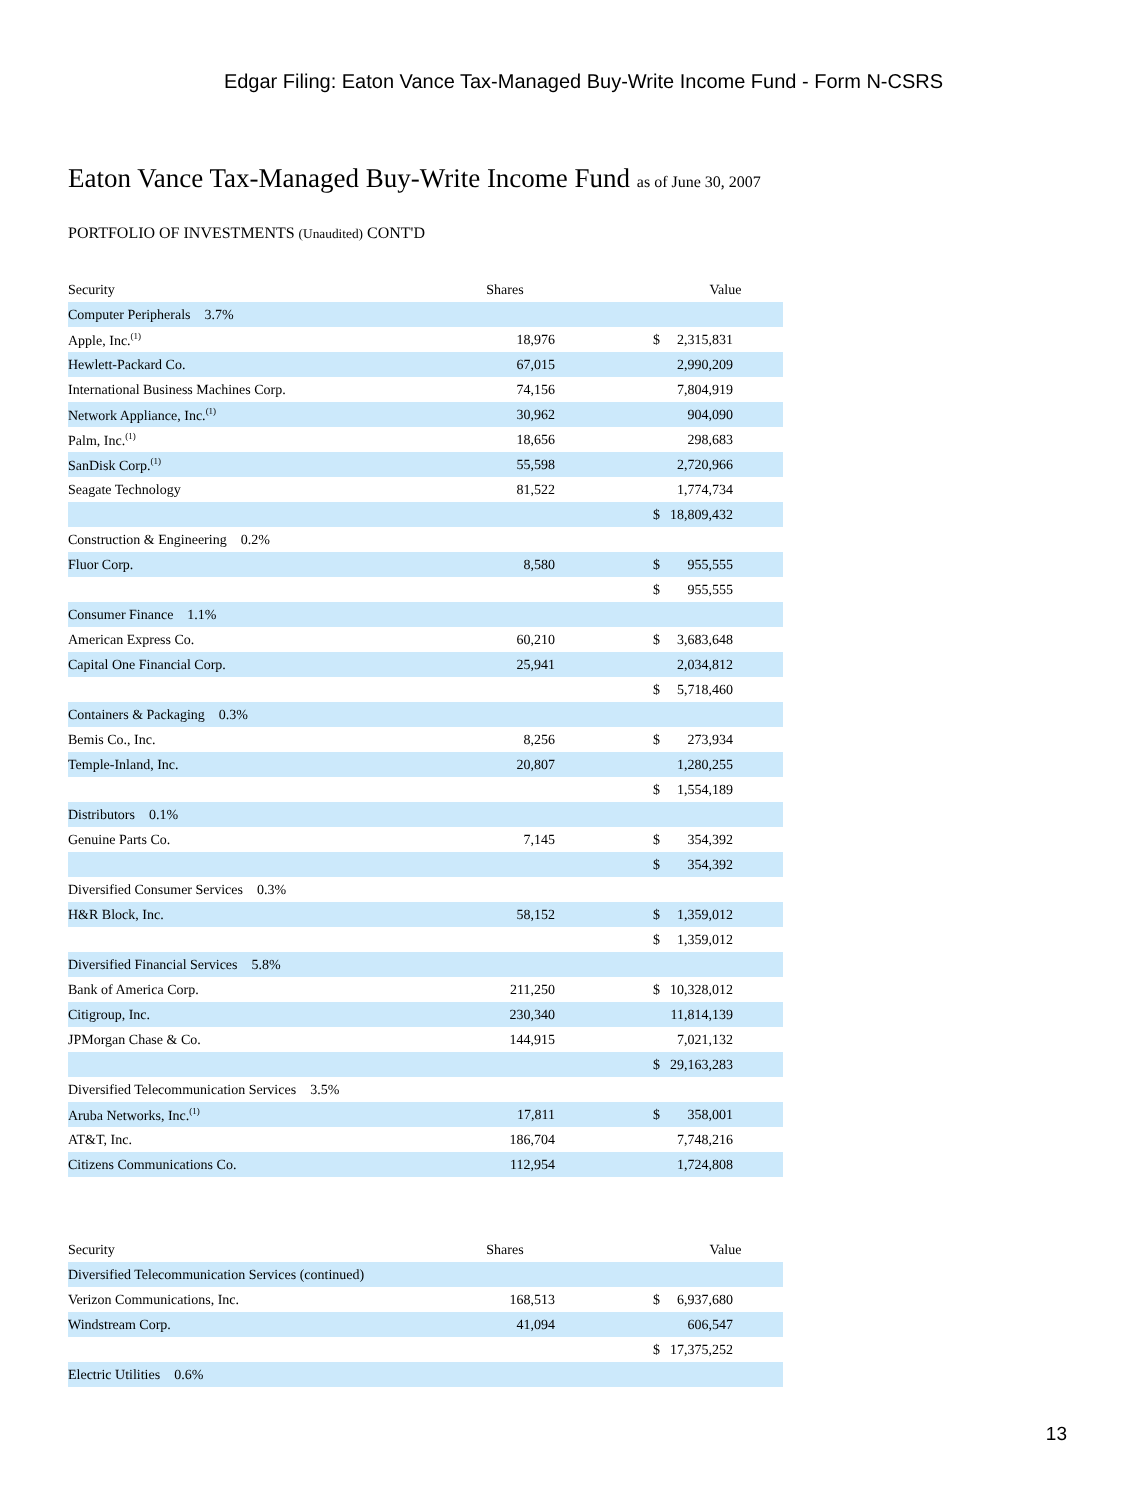Edgar Filing: Eaton Vance Tax-Managed Buy-Write Income Fund - Form N-CSRS
Eaton Vance Tax-Managed Buy-Write Income Fund as of June 30, 2007
PORTFOLIO OF INVESTMENTS (Unaudited) CONT'D
| Security | Shares | | Value |
| --- | --- | --- | --- |
| Computer Peripherals 3.7% | | | |
| Apple, Inc.<sup>(1)</sup> | 18,976 | $ | 2,315,831 |
| Hewlett-Packard Co. | 67,015 | | 2,990,209 |
| International Business Machines Corp. | 74,156 | | 7,804,919 |
| Network Appliance, Inc.<sup>(1)</sup> | 30,962 | | 904,090 |
| Palm, Inc.<sup>(1)</sup> | 18,656 | | 298,683 |
| SanDisk Corp.<sup>(1)</sup> | 55,598 | | 2,720,966 |
| Seagate Technology | 81,522 | | 1,774,734 |
| | | $ | 18,809,432 |
| Construction & Engineering 0.2% | | | |
| Fluor Corp. | 8,580 | $ | 955,555 |
| | | $ | 955,555 |
| Consumer Finance 1.1% | | | |
| American Express Co. | 60,210 | $ | 3,683,648 |
| Capital One Financial Corp. | 25,941 | | 2,034,812 |
| | | $ | 5,718,460 |
| Containers & Packaging 0.3% | | | |
| Bemis Co., Inc. | 8,256 | $ | 273,934 |
| Temple-Inland, Inc. | 20,807 | | 1,280,255 |
| | | $ | 1,554,189 |
| Distributors 0.1% | | | |
| Genuine Parts Co. | 7,145 | $ | 354,392 |
| | | $ | 354,392 |
| Diversified Consumer Services 0.3% | | | |
| H&R Block, Inc. | 58,152 | $ | 1,359,012 |
| | | $ | 1,359,012 |
| Diversified Financial Services 5.8% | | | |
| Bank of America Corp. | 211,250 | $ | 10,328,012 |
| Citigroup, Inc. | 230,340 | | 11,814,139 |
| JPMorgan Chase & Co. | 144,915 | | 7,021,132 |
| | | $ | 29,163,283 |
| Diversified Telecommunication Services 3.5% | | | |
| Aruba Networks, Inc.<sup>(1)</sup> | 17,811 | $ | 358,001 |
| AT&T, Inc. | 186,704 | | 7,748,216 |
| Citizens Communications Co. | 112,954 | | 1,724,808 |
| Security | Shares | | Value |
| --- | --- | --- | --- |
| Diversified Telecommunication Services (continued) | | | |
| Verizon Communications, Inc. | 168,513 | $ | 6,937,680 |
| Windstream Corp. | 41,094 | | 606,547 |
| | | $ | 17,375,252 |
| Electric Utilities 0.6% | | | |
13